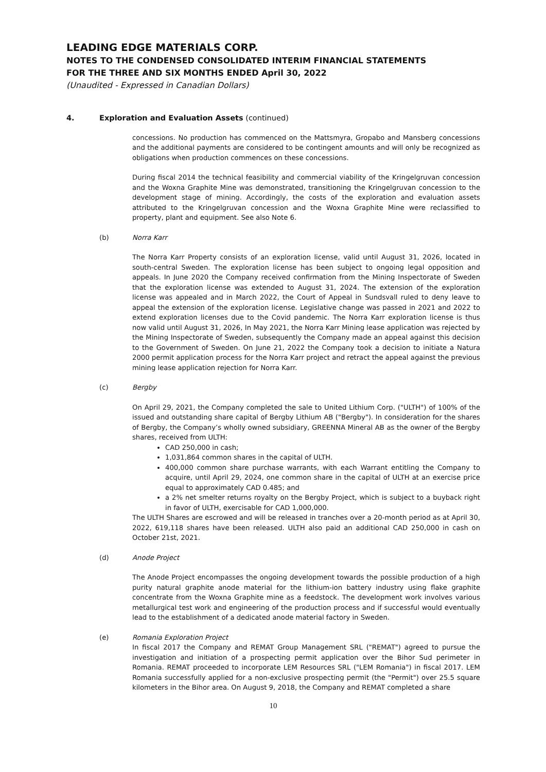LEADING EDGE MATERIALS CORP.
NOTES TO THE CONDENSED CONSOLIDATED INTERIM FINANCIAL STATEMENTS
FOR THE THREE AND SIX MONTHS ENDED April 30, 2022
(Unaudited - Expressed in Canadian Dollars)
4. Exploration and Evaluation Assets (continued)
concessions. No production has commenced on the Mattsmyra, Gropabo and Mansberg concessions and the additional payments are considered to be contingent amounts and will only be recognized as obligations when production commences on these concessions.
During fiscal 2014 the technical feasibility and commercial viability of the Kringelgruvan concession and the Woxna Graphite Mine was demonstrated, transitioning the Kringelgruvan concession to the development stage of mining. Accordingly, the costs of the exploration and evaluation assets attributed to the Kringelgruvan concession and the Woxna Graphite Mine were reclassified to property, plant and equipment. See also Note 6.
(b) Norra Karr
The Norra Karr Property consists of an exploration license, valid until August 31, 2026, located in south-central Sweden. The exploration license has been subject to ongoing legal opposition and appeals. In June 2020 the Company received confirmation from the Mining Inspectorate of Sweden that the exploration license was extended to August 31, 2024. The extension of the exploration license was appealed and in March 2022, the Court of Appeal in Sundsvall ruled to deny leave to appeal the extension of the exploration license. Legislative change was passed in 2021 and 2022 to extend exploration licenses due to the Covid pandemic. The Norra Karr exploration license is thus now valid until August 31, 2026, In May 2021, the Norra Karr Mining lease application was rejected by the Mining Inspectorate of Sweden, subsequently the Company made an appeal against this decision to the Government of Sweden. On June 21, 2022 the Company took a decision to initiate a Natura 2000 permit application process for the Norra Karr project and retract the appeal against the previous mining lease application rejection for Norra Karr.
(c) Bergby
On April 29, 2021, the Company completed the sale to United Lithium Corp. ("ULTH") of 100% of the issued and outstanding share capital of Bergby Lithium AB ("Bergby"). In consideration for the shares of Bergby, the Company’s wholly owned subsidiary, GREENNA Mineral AB as the owner of the Bergby shares, received from ULTH:
CAD 250,000 in cash;
1,031,864 common shares in the capital of ULTH.
400,000 common share purchase warrants, with each Warrant entitling the Company to acquire, until April 29, 2024, one common share in the capital of ULTH at an exercise price equal to approximately CAD 0.485; and
a 2% net smelter returns royalty on the Bergby Project, which is subject to a buyback right in favor of ULTH, exercisable for CAD 1,000,000.
The ULTH Shares are escrowed and will be released in tranches over a 20-month period as at April 30, 2022, 619,118 shares have been released. ULTH also paid an additional CAD 250,000 in cash on October 21st, 2021.
(d) Anode Project
The Anode Project encompasses the ongoing development towards the possible production of a high purity natural graphite anode material for the lithium-ion battery industry using flake graphite concentrate from the Woxna Graphite mine as a feedstock. The development work involves various metallurgical test work and engineering of the production process and if successful would eventually lead to the establishment of a dedicated anode material factory in Sweden.
(e) Romania Exploration Project
In fiscal 2017 the Company and REMAT Group Management SRL ("REMAT") agreed to pursue the investigation and initiation of a prospecting permit application over the Bihor Sud perimeter in Romania. REMAT proceeded to incorporate LEM Resources SRL ("LEM Romania") in fiscal 2017. LEM Romania successfully applied for a non-exclusive prospecting permit (the "Permit") over 25.5 square kilometers in the Bihor area. On August 9, 2018, the Company and REMAT completed a share
10